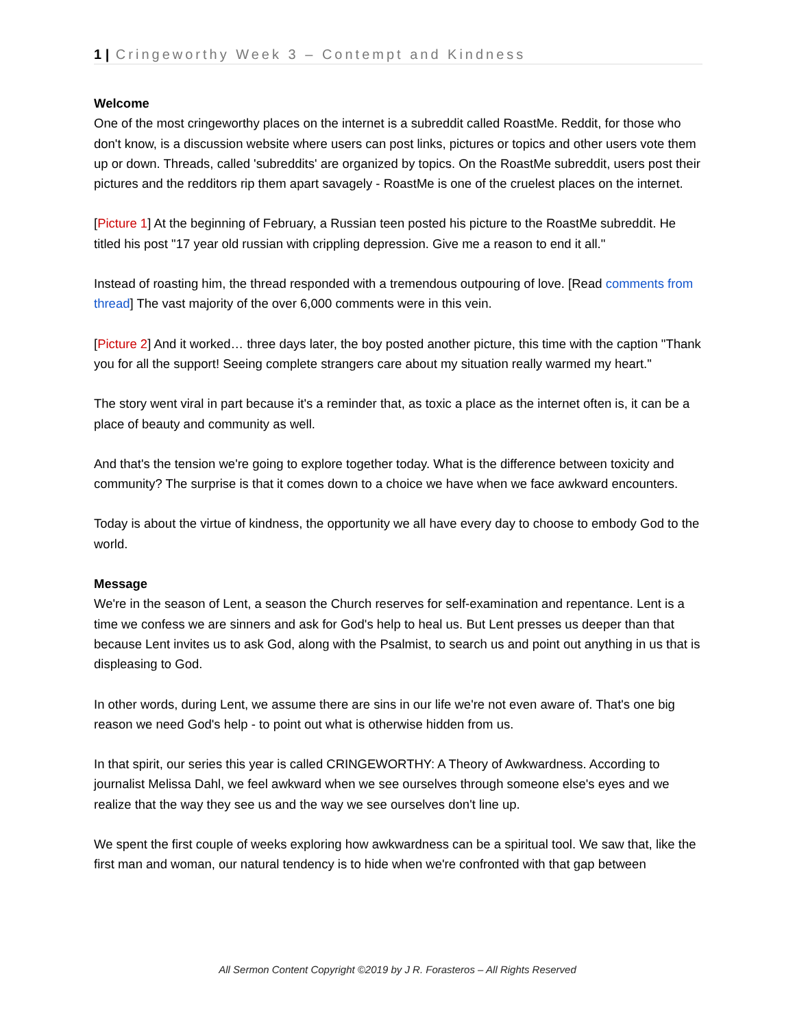1 | Cringeworthy Week 3 – Contempt and Kindness
Welcome
One of the most cringeworthy places on the internet is a subreddit called RoastMe. Reddit, for those who don't know, is a discussion website where users can post links, pictures or topics and other users vote them up or down. Threads, called 'subreddits' are organized by topics. On the RoastMe subreddit, users post their pictures and the redditors rip them apart savagely - RoastMe is one of the cruelest places on the internet.
[Picture 1] At the beginning of February, a Russian teen posted his picture to the RoastMe subreddit. He titled his post "17 year old russian with crippling depression. Give me a reason to end it all."
Instead of roasting him, the thread responded with a tremendous outpouring of love. [Read comments from thread] The vast majority of the over 6,000 comments were in this vein.
[Picture 2] And it worked… three days later, the boy posted another picture, this time with the caption "Thank you for all the support! Seeing complete strangers care about my situation really warmed my heart."
The story went viral in part because it's a reminder that, as toxic a place as the internet often is, it can be a place of beauty and community as well.
And that's the tension we're going to explore together today. What is the difference between toxicity and community? The surprise is that it comes down to a choice we have when we face awkward encounters.
Today is about the virtue of kindness, the opportunity we all have every day to choose to embody God to the world.
Message
We're in the season of Lent, a season the Church reserves for self-examination and repentance. Lent is a time we confess we are sinners and ask for God's help to heal us. But Lent presses us deeper than that because Lent invites us to ask God, along with the Psalmist, to search us and point out anything in us that is displeasing to God.
In other words, during Lent, we assume there are sins in our life we're not even aware of. That's one big reason we need God's help - to point out what is otherwise hidden from us.
In that spirit, our series this year is called CRINGEWORTHY: A Theory of Awkwardness. According to journalist Melissa Dahl, we feel awkward when we see ourselves through someone else's eyes and we realize that the way they see us and the way we see ourselves don't line up.
We spent the first couple of weeks exploring how awkwardness can be a spiritual tool. We saw that, like the first man and woman, our natural tendency is to hide when we're confronted with that gap between
All Sermon Content Copyright ©2019 by J R. Forasteros – All Rights Reserved